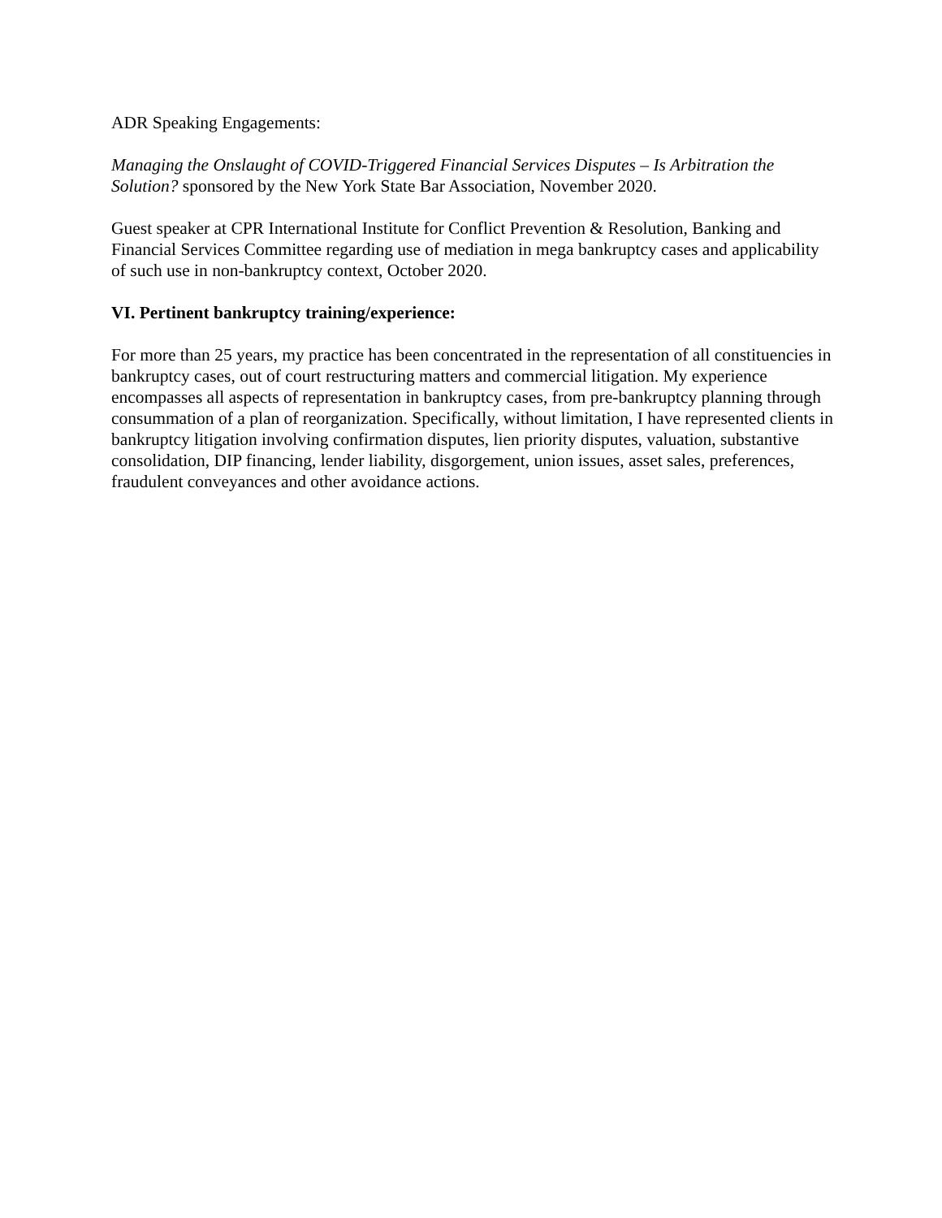ADR Speaking Engagements:
Managing the Onslaught of COVID-Triggered Financial Services Disputes – Is Arbitration the Solution? sponsored by the New York State Bar Association, November 2020.
Guest speaker at CPR International Institute for Conflict Prevention & Resolution, Banking and Financial Services Committee regarding use of mediation in mega bankruptcy cases and applicability of such use in non-bankruptcy context, October 2020.
VI. Pertinent bankruptcy training/experience:
For more than 25 years, my practice has been concentrated in the representation of all constituencies in bankruptcy cases, out of court restructuring matters and commercial litigation. My experience encompasses all aspects of representation in bankruptcy cases, from pre-bankruptcy planning through consummation of a plan of reorganization. Specifically, without limitation, I have represented clients in bankruptcy litigation involving confirmation disputes, lien priority disputes, valuation, substantive consolidation, DIP financing, lender liability, disgorgement, union issues, asset sales, preferences, fraudulent conveyances and other avoidance actions.